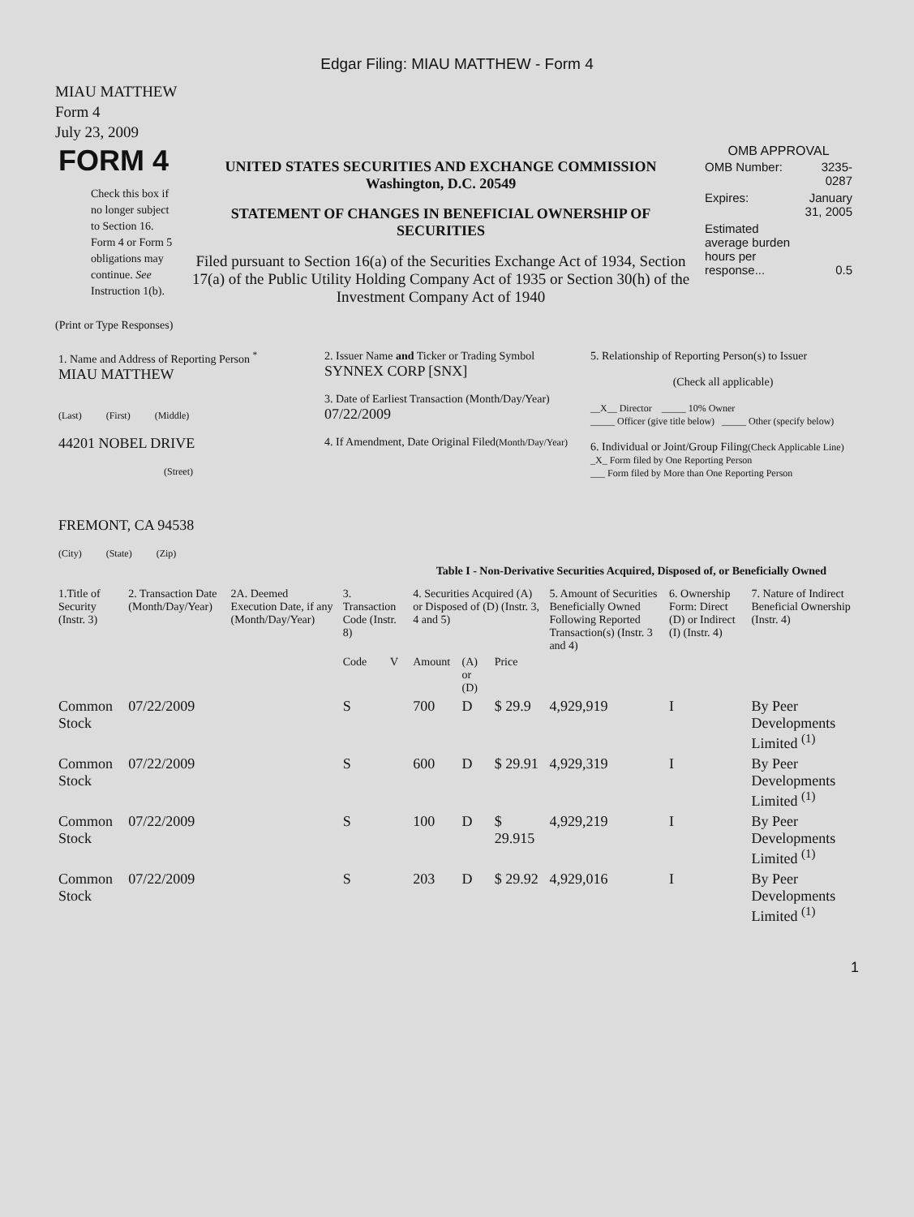Edgar Filing: MIAU MATTHEW - Form 4
MIAU MATTHEW
Form 4
July 23, 2009
| FORM 4 Check this box if no longer subject to Section 16. Form 4 or Form 5 obligations may continue. See Instruction 1(b). | UNITED STATES SECURITIES AND EXCHANGE COMMISSION Washington, D.C. 20549 STATEMENT OF CHANGES IN BENEFICIAL OWNERSHIP OF SECURITIES Filed pursuant to Section 16(a) of the Securities Exchange Act of 1934, Section 17(a) of the Public Utility Holding Company Act of 1935 or Section 30(h) of the Investment Company Act of 1940 | OMB APPROVAL / OMB Number: / 3235-0287 / / Expires: / January 31, 2005 / / Estimated average burden hours per response... / 0.5 / |
(Print or Type Responses)
| 1. Name and Address of Reporting Person <sup>*</sup> MIAU MATTHEW (Last) (First) (Middle) 44201 NOBEL DRIVE (Street) FREMONT, CA 94538 (City) (State) (Zip) | 2. Issuer Name and Ticker or Trading Symbol SYNNEX CORP [SNX] 3. Date of Earliest Transaction (Month/Day/Year) 07/22/2009 4. If Amendment, Date Original Filed (Month/Day/Year) | 5. Relationship of Reporting Person(s) to Issuer (Check all applicable) __X__ Director _____ 10% Owner _____ Officer (give title below) _____ Other (specify below) 6. Individual or Joint/Group Filing (Check Applicable Line) _X_ Form filed by One Reporting Person ___ Form filed by More than One Reporting Person |
Table I - Non-Derivative Securities Acquired, Disposed of, or Beneficially Owned
| 1.Title of Security (Instr. 3) | 2. Transaction Date (Month/Day/Year) | 2A. Deemed Execution Date, if any (Month/Day/Year) | 3. Transaction Code (Instr. 8) | | 4. Securities Acquired (A) or Disposed of (D) (Instr. 3, 4 and 5) | | | 5. Amount of Securities Beneficially Owned Following Reported Transaction(s) (Instr. 3 and 4) | 6. Ownership Form: Direct (D) or Indirect (I) (Instr. 4) | 7. Nature of Indirect Beneficial Ownership (Instr. 4) |
| --- | --- | --- | --- | --- | --- | --- | --- | --- | --- | --- |
| | | | Code | V | Amount | (A) or (D) | Price | | | |
| Common Stock | 07/22/2009 | | S | | 700 | D | $ 29.9 | 4,929,919 | I | By Peer Developments Limited <sup>(1)</sup> |
| Common Stock | 07/22/2009 | | S | | 600 | D | $ 29.91 | 4,929,319 | I | By Peer Developments Limited <sup>(1)</sup> |
| Common Stock | 07/22/2009 | | S | | 100 | D | $ 29.915 | 4,929,219 | I | By Peer Developments Limited <sup>(1)</sup> |
| Common Stock | 07/22/2009 | | S | | 203 | D | $ 29.92 | 4,929,016 | I | By Peer Developments Limited <sup>(1)</sup> |
1